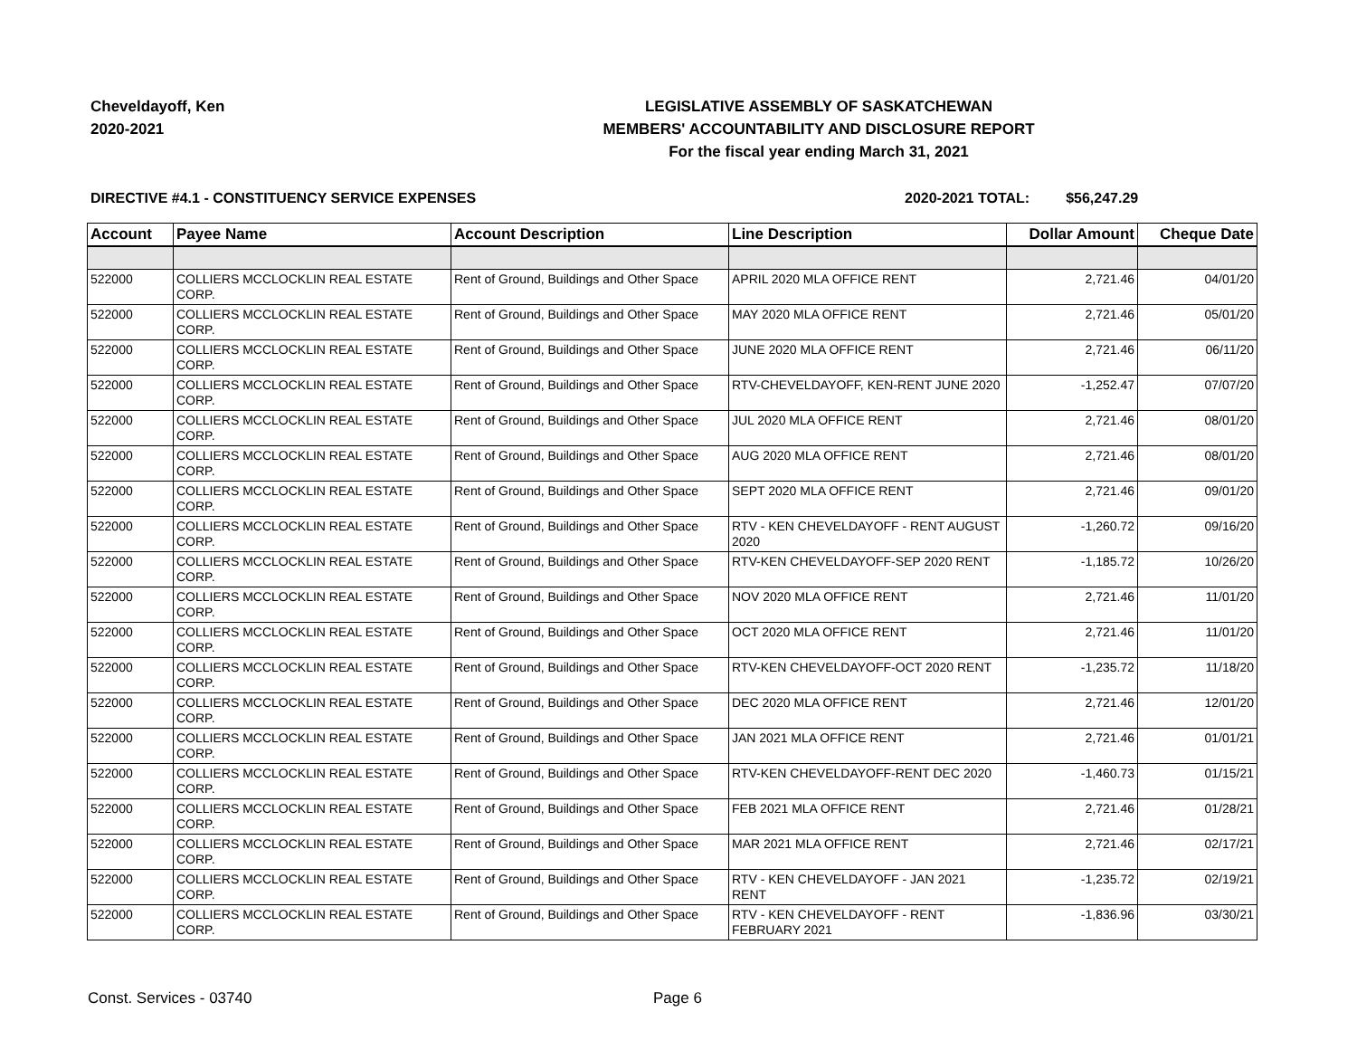Cheveldayoff, Ken
2020-2021
LEGISLATIVE ASSEMBLY OF SASKATCHEWAN
MEMBERS' ACCOUNTABILITY AND DISCLOSURE REPORT
For the fiscal year ending March 31, 2021
DIRECTIVE #4.1 - CONSTITUENCY SERVICE EXPENSES 2020-2021 TOTAL: $56,247.29
| Account | Payee Name | Account Description | Line Description | Dollar Amount | Cheque Date |
| --- | --- | --- | --- | --- | --- |
| 522000 | COLLIERS MCCLOCKLIN REAL ESTATE CORP. | Rent of Ground, Buildings and Other Space | APRIL 2020 MLA OFFICE RENT | 2,721.46 | 04/01/20 |
| 522000 | COLLIERS MCCLOCKLIN REAL ESTATE CORP. | Rent of Ground, Buildings and Other Space | MAY 2020 MLA OFFICE RENT | 2,721.46 | 05/01/20 |
| 522000 | COLLIERS MCCLOCKLIN REAL ESTATE CORP. | Rent of Ground, Buildings and Other Space | JUNE 2020 MLA OFFICE RENT | 2,721.46 | 06/11/20 |
| 522000 | COLLIERS MCCLOCKLIN REAL ESTATE CORP. | Rent of Ground, Buildings and Other Space | RTV-CHEVELDAYOFF, KEN-RENT JUNE 2020 | -1,252.47 | 07/07/20 |
| 522000 | COLLIERS MCCLOCKLIN REAL ESTATE CORP. | Rent of Ground, Buildings and Other Space | JUL 2020 MLA OFFICE RENT | 2,721.46 | 08/01/20 |
| 522000 | COLLIERS MCCLOCKLIN REAL ESTATE CORP. | Rent of Ground, Buildings and Other Space | AUG 2020 MLA OFFICE RENT | 2,721.46 | 08/01/20 |
| 522000 | COLLIERS MCCLOCKLIN REAL ESTATE CORP. | Rent of Ground, Buildings and Other Space | SEPT 2020 MLA OFFICE RENT | 2,721.46 | 09/01/20 |
| 522000 | COLLIERS MCCLOCKLIN REAL ESTATE CORP. | Rent of Ground, Buildings and Other Space | RTV - KEN CHEVELDAYOFF - RENT AUGUST 2020 | -1,260.72 | 09/16/20 |
| 522000 | COLLIERS MCCLOCKLIN REAL ESTATE CORP. | Rent of Ground, Buildings and Other Space | RTV-KEN CHEVELDAYOFF-SEP 2020 RENT | -1,185.72 | 10/26/20 |
| 522000 | COLLIERS MCCLOCKLIN REAL ESTATE CORP. | Rent of Ground, Buildings and Other Space | NOV 2020 MLA OFFICE RENT | 2,721.46 | 11/01/20 |
| 522000 | COLLIERS MCCLOCKLIN REAL ESTATE CORP. | Rent of Ground, Buildings and Other Space | OCT 2020 MLA OFFICE RENT | 2,721.46 | 11/01/20 |
| 522000 | COLLIERS MCCLOCKLIN REAL ESTATE CORP. | Rent of Ground, Buildings and Other Space | RTV-KEN CHEVELDAYOFF-OCT 2020 RENT | -1,235.72 | 11/18/20 |
| 522000 | COLLIERS MCCLOCKLIN REAL ESTATE CORP. | Rent of Ground, Buildings and Other Space | DEC 2020 MLA OFFICE RENT | 2,721.46 | 12/01/20 |
| 522000 | COLLIERS MCCLOCKLIN REAL ESTATE CORP. | Rent of Ground, Buildings and Other Space | JAN 2021 MLA OFFICE RENT | 2,721.46 | 01/01/21 |
| 522000 | COLLIERS MCCLOCKLIN REAL ESTATE CORP. | Rent of Ground, Buildings and Other Space | RTV-KEN CHEVELDAYOFF-RENT DEC 2020 | -1,460.73 | 01/15/21 |
| 522000 | COLLIERS MCCLOCKLIN REAL ESTATE CORP. | Rent of Ground, Buildings and Other Space | FEB 2021 MLA OFFICE RENT | 2,721.46 | 01/28/21 |
| 522000 | COLLIERS MCCLOCKLIN REAL ESTATE CORP. | Rent of Ground, Buildings and Other Space | MAR 2021 MLA OFFICE RENT | 2,721.46 | 02/17/21 |
| 522000 | COLLIERS MCCLOCKLIN REAL ESTATE CORP. | Rent of Ground, Buildings and Other Space | RTV - KEN CHEVELDAYOFF - JAN 2021 RENT | -1,235.72 | 02/19/21 |
| 522000 | COLLIERS MCCLOCKLIN REAL ESTATE CORP. | Rent of Ground, Buildings and Other Space | RTV - KEN CHEVELDAYOFF - RENT FEBRUARY 2021 | -1,836.96 | 03/30/21 |
Const. Services - 03740 Page 6